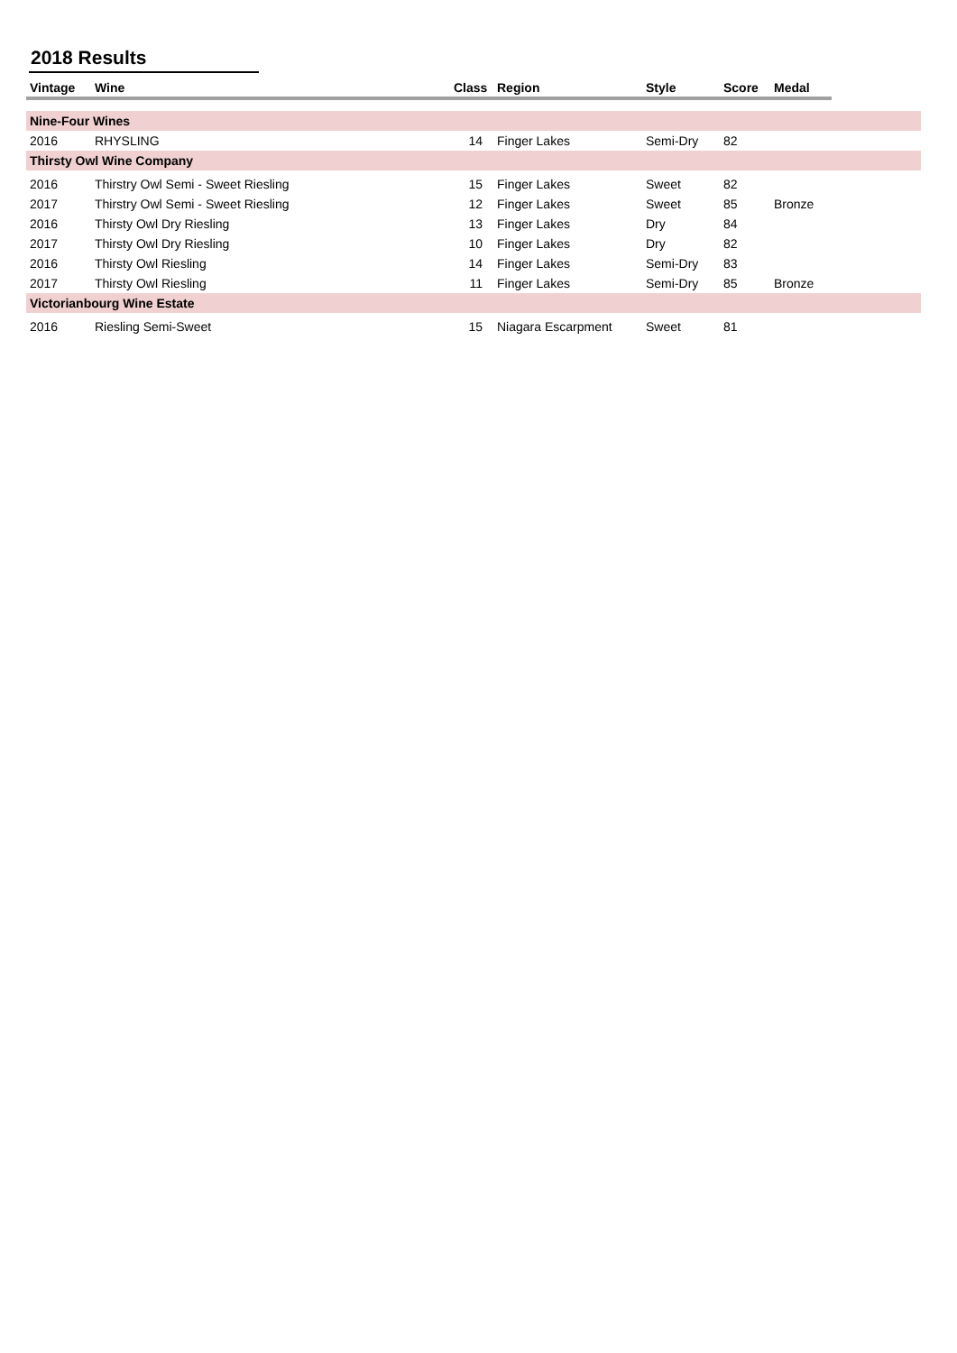2018 Results
| Vintage | Wine | Class | Region | Style | Score | Medal | |
| --- | --- | --- | --- | --- | --- | --- | --- |
| Nine-Four Wines | | | | | | | |
| 2016 | RHYSLING | 14 | Finger Lakes | Semi-Dry | 82 | | |
| Thirsty Owl Wine Company | | | | | | | |
| 2016 | Thirstry Owl Semi - Sweet Riesling | 15 | Finger Lakes | Sweet | 82 | | |
| 2017 | Thirstry Owl Semi - Sweet Riesling | 12 | Finger Lakes | Sweet | 85 | Bronze | |
| 2016 | Thirsty Owl Dry Riesling | 13 | Finger Lakes | Dry | 84 | | |
| 2017 | Thirsty Owl Dry Riesling | 10 | Finger Lakes | Dry | 82 | | |
| 2016 | Thirsty Owl Riesling | 14 | Finger Lakes | Semi-Dry | 83 | | |
| 2017 | Thirsty Owl Riesling | 11 | Finger Lakes | Semi-Dry | 85 | Bronze | |
| Victorianbourg Wine Estate | | | | | | | |
| 2016 | Riesling Semi-Sweet | 15 | Niagara Escarpment | Sweet | 81 | | |